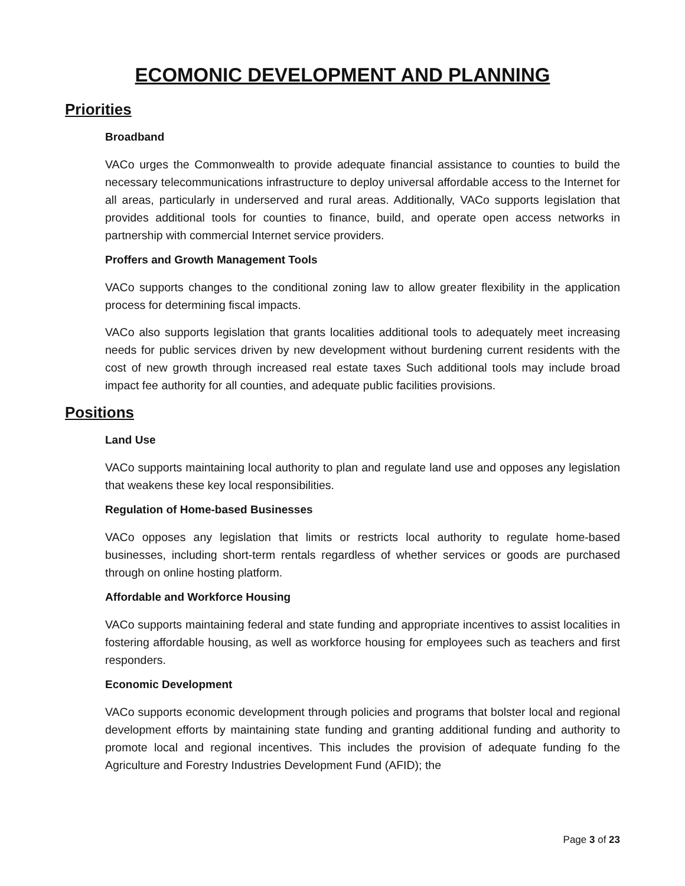ECOMONIC DEVELOPMENT AND PLANNING
Priorities
Broadband
VACo urges the Commonwealth to provide adequate financial assistance to counties to build the necessary telecommunications infrastructure to deploy universal affordable access to the Internet for all areas, particularly in underserved and rural areas. Additionally, VACo supports legislation that provides additional tools for counties to finance, build, and operate open access networks in partnership with commercial Internet service providers.
Proffers and Growth Management Tools
VACo supports changes to the conditional zoning law to allow greater flexibility in the application process for determining fiscal impacts.
VACo also supports legislation that grants localities additional tools to adequately meet increasing needs for public services driven by new development without burdening current residents with the cost of new growth through increased real estate taxes Such additional tools may include broad impact fee authority for all counties, and adequate public facilities provisions.
Positions
Land Use
VACo supports maintaining local authority to plan and regulate land use and opposes any legislation that weakens these key local responsibilities.
Regulation of Home-based Businesses
VACo opposes any legislation that limits or restricts local authority to regulate home-based businesses, including short-term rentals regardless of whether services or goods are purchased through on online hosting platform.
Affordable and Workforce Housing
VACo supports maintaining federal and state funding and appropriate incentives to assist localities in fostering affordable housing, as well as workforce housing for employees such as teachers and first responders.
Economic Development
VACo supports economic development through policies and programs that bolster local and regional development efforts by maintaining state funding and granting additional funding and authority to promote local and regional incentives. This includes the provision of adequate funding fo the Agriculture and Forestry Industries Development Fund (AFID); the
Page 3 of 23